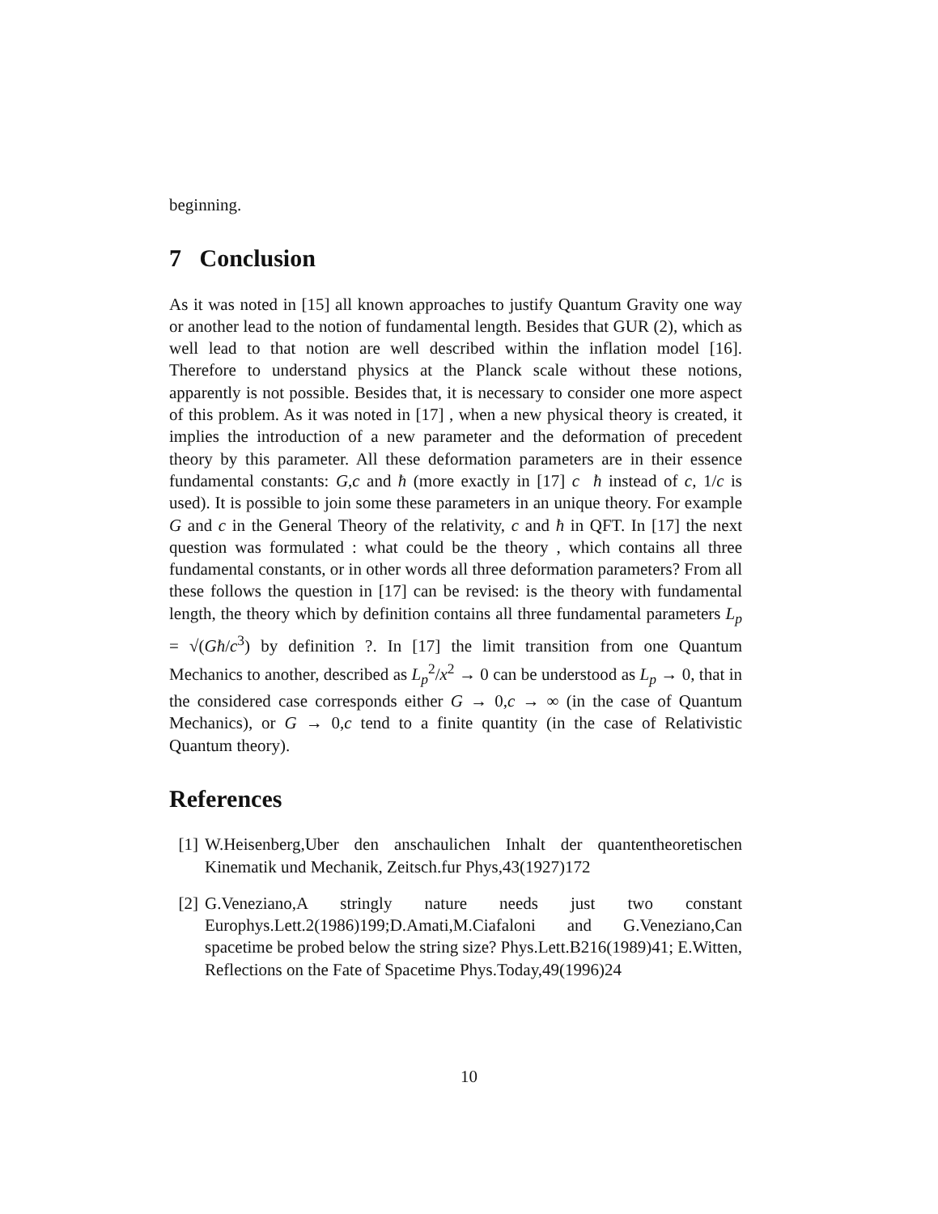beginning.
7 Conclusion
As it was noted in [15] all known approaches to justify Quantum Gravity one way or another lead to the notion of fundamental length. Besides that GUR (2), which as well lead to that notion are well described within the inflation model [16]. Therefore to understand physics at the Planck scale without these notions, apparently is not possible. Besides that, it is necessary to consider one more aspect of this problem. As it was noted in [17] , when a new physical theory is created, it implies the introduction of a new parameter and the deformation of precedent theory by this parameter. All these deformation parameters are in their essence fundamental constants: G,c and ħ (more exactly in [17] c ħ instead of c, 1/c is used). It is possible to join some these parameters in an unique theory. For example G and c in the General Theory of the relativity, c and ħ in QFT. In [17] the next question was formulated : what could be the theory , which contains all three fundamental constants, or in other words all three deformation parameters? From all these follows the question in [17] can be revised: is the theory with fundamental length, the theory which by definition contains all three fundamental parameters L<sub>p</sub> = √(Għ/c<sup>3</sup>) by definition ?. In [17] the limit transition from one Quantum Mechanics to another, described as L<sub>p</sub><sup>2</sup>/x<sup>2</sup> → 0 can be understood as L<sub>p</sub> → 0, that in the considered case corresponds either G → 0,c → ∞ (in the case of Quantum Mechanics), or G → 0,c tend to a finite quantity (in the case of Relativistic Quantum theory).
References
[1] W.Heisenberg,Uber den anschaulichen Inhalt der quantentheoretischen Kinematik und Mechanik, Zeitsch.fur Phys,43(1927)172
[2] G.Veneziano,A stringly nature needs just two constant Europhys.Lett.2(1986)199;D.Amati,M.Ciafaloni and G.Veneziano,Can spacetime be probed below the string size? Phys.Lett.B216(1989)41; E.Witten, Reflections on the Fate of Spacetime Phys.Today,49(1996)24
10